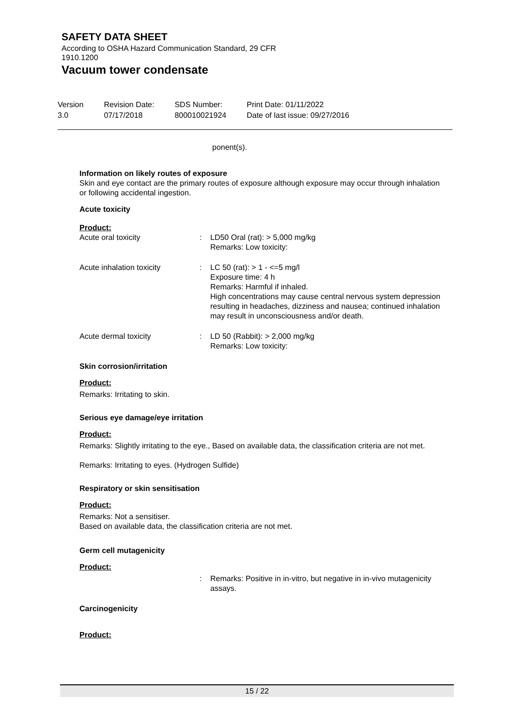SAFETY DATA SHEET
According to OSHA Hazard Communication Standard, 29 CFR 1910.1200
Vacuum tower condensate
Version
3.0
Revision Date:
07/17/2018
SDS Number:
800010021924
Print Date: 01/11/2022
Date of last issue: 09/27/2016
ponent(s).
Information on likely routes of exposure
Skin and eye contact are the primary routes of exposure although exposure may occur through inhalation or following accidental ingestion.
Acute toxicity
Product:
Acute oral toxicity : LD50 Oral (rat): > 5,000 mg/kg
Remarks: Low toxicity:
Acute inhalation toxicity : LC 50 (rat): > 1 - <=5 mg/l
Exposure time: 4 h
Remarks: Harmful if inhaled.
High concentrations may cause central nervous system depression resulting in headaches, dizziness and nausea; continued inhalation may result in unconsciousness and/or death.
Acute dermal toxicity : LD 50 (Rabbit): > 2,000 mg/kg
Remarks: Low toxicity:
Skin corrosion/irritation
Product:
Remarks: Irritating to skin.
Serious eye damage/eye irritation
Product:
Remarks: Slightly irritating to the eye., Based on available data, the classification criteria are not met.
Remarks: Irritating to eyes. (Hydrogen Sulfide)
Respiratory or skin sensitisation
Product:
Remarks: Not a sensitiser.
Based on available data, the classification criteria are not met.
Germ cell mutagenicity
Product:
: Remarks: Positive in in-vitro, but negative in in-vivo mutagenicity assays.
Carcinogenicity
Product:
15 / 22